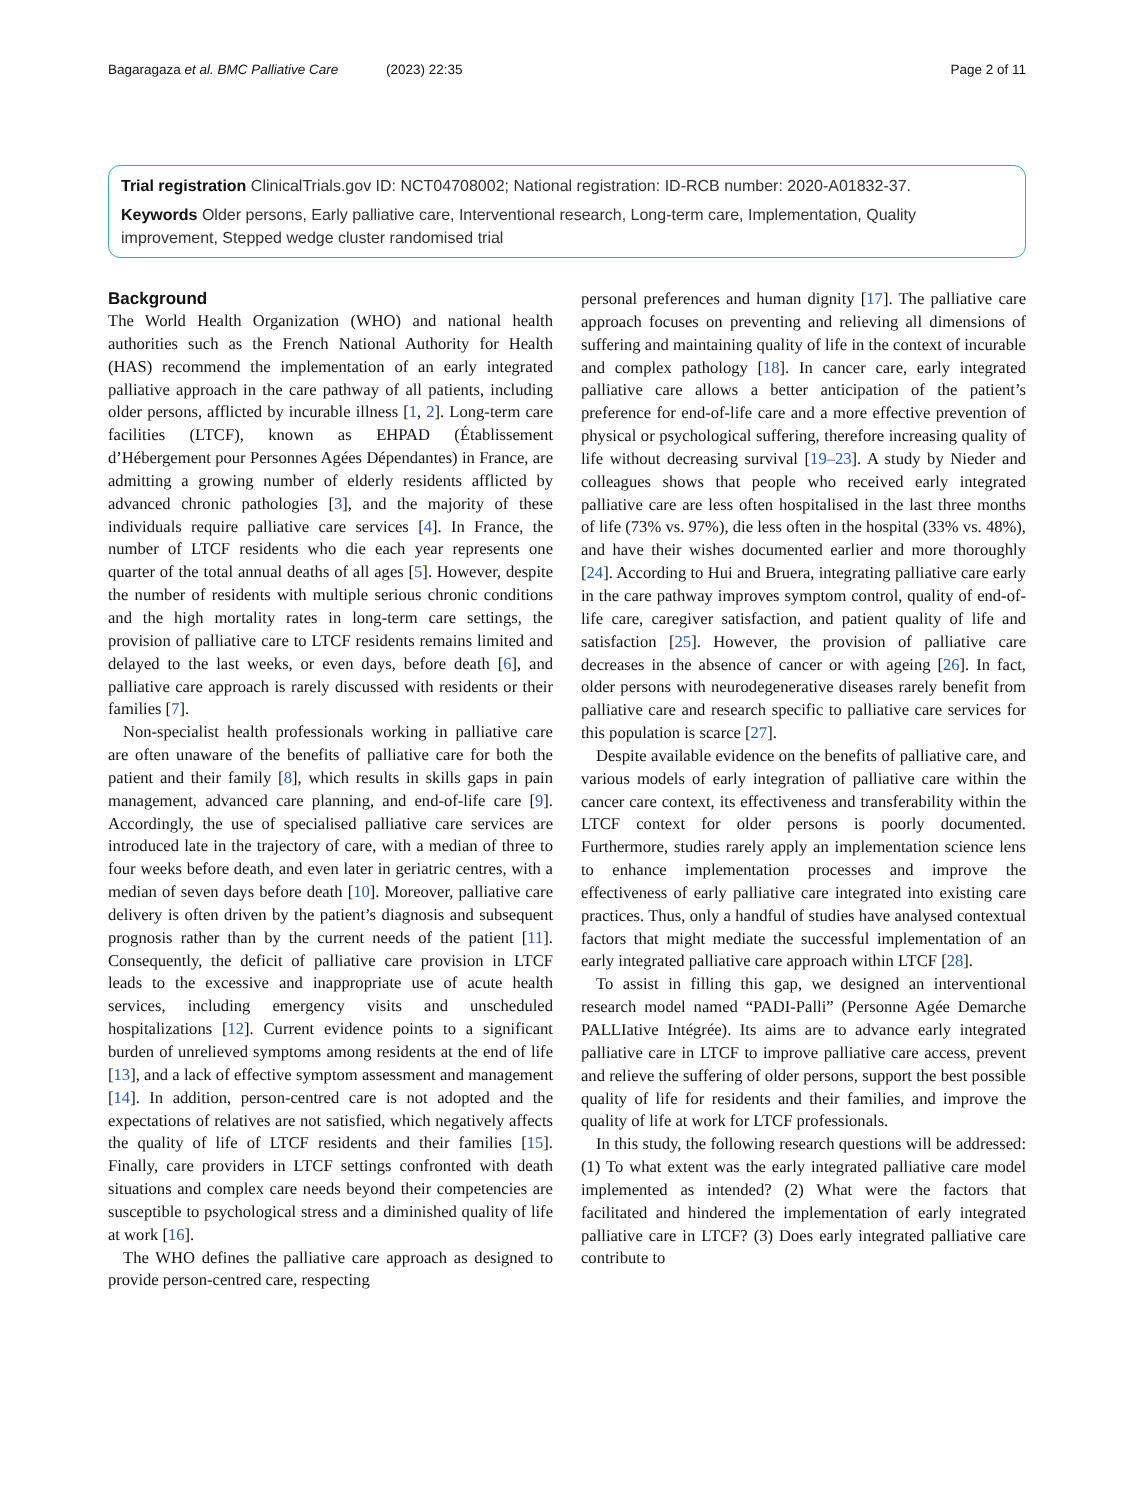Bagaragaza et al. BMC Palliative Care (2023) 22:35 Page 2 of 11
Trial registration ClinicalTrials.gov ID: NCT04708002; National registration: ID-RCB number: 2020-A01832-37.
Keywords Older persons, Early palliative care, Interventional research, Long-term care, Implementation, Quality improvement, Stepped wedge cluster randomised trial
Background
The World Health Organization (WHO) and national health authorities such as the French National Authority for Health (HAS) recommend the implementation of an early integrated palliative approach in the care pathway of all patients, including older persons, afflicted by incurable illness [1, 2]. Long-term care facilities (LTCF), known as EHPAD (Établissement d’Hébergement pour Personnes Agées Dépendantes) in France, are admitting a growing number of elderly residents afflicted by advanced chronic pathologies [3], and the majority of these individuals require palliative care services [4]. In France, the number of LTCF residents who die each year represents one quarter of the total annual deaths of all ages [5]. However, despite the number of residents with multiple serious chronic conditions and the high mortality rates in long-term care settings, the provision of palliative care to LTCF residents remains limited and delayed to the last weeks, or even days, before death [6], and palliative care approach is rarely discussed with residents or their families [7].
Non-specialist health professionals working in palliative care are often unaware of the benefits of palliative care for both the patient and their family [8], which results in skills gaps in pain management, advanced care planning, and end-of-life care [9]. Accordingly, the use of specialised palliative care services are introduced late in the trajectory of care, with a median of three to four weeks before death, and even later in geriatric centres, with a median of seven days before death [10]. Moreover, palliative care delivery is often driven by the patient’s diagnosis and subsequent prognosis rather than by the current needs of the patient [11]. Consequently, the deficit of palliative care provision in LTCF leads to the excessive and inappropriate use of acute health services, including emergency visits and unscheduled hospitalizations [12]. Current evidence points to a significant burden of unrelieved symptoms among residents at the end of life [13], and a lack of effective symptom assessment and management [14]. In addition, person-centred care is not adopted and the expectations of relatives are not satisfied, which negatively affects the quality of life of LTCF residents and their families [15]. Finally, care providers in LTCF settings confronted with death situations and complex care needs beyond their competencies are susceptible to psychological stress and a diminished quality of life at work [16].
The WHO defines the palliative care approach as designed to provide person-centred care, respecting
personal preferences and human dignity [17]. The palliative care approach focuses on preventing and relieving all dimensions of suffering and maintaining quality of life in the context of incurable and complex pathology [18]. In cancer care, early integrated palliative care allows a better anticipation of the patient’s preference for end-of-life care and a more effective prevention of physical or psychological suffering, therefore increasing quality of life without decreasing survival [19–23]. A study by Nieder and colleagues shows that people who received early integrated palliative care are less often hospitalised in the last three months of life (73% vs. 97%), die less often in the hospital (33% vs. 48%), and have their wishes documented earlier and more thoroughly [24]. According to Hui and Bruera, integrating palliative care early in the care pathway improves symptom control, quality of end-of-life care, caregiver satisfaction, and patient quality of life and satisfaction [25]. However, the provision of palliative care decreases in the absence of cancer or with ageing [26]. In fact, older persons with neurodegenerative diseases rarely benefit from palliative care and research specific to palliative care services for this population is scarce [27].
Despite available evidence on the benefits of palliative care, and various models of early integration of palliative care within the cancer care context, its effectiveness and transferability within the LTCF context for older persons is poorly documented. Furthermore, studies rarely apply an implementation science lens to enhance implementation processes and improve the effectiveness of early palliative care integrated into existing care practices. Thus, only a handful of studies have analysed contextual factors that might mediate the successful implementation of an early integrated palliative care approach within LTCF [28].
To assist in filling this gap, we designed an interventional research model named “PADI-Palli” (Personne Agée Demarche PALLIative Intégrée). Its aims are to advance early integrated palliative care in LTCF to improve palliative care access, prevent and relieve the suffering of older persons, support the best possible quality of life for residents and their families, and improve the quality of life at work for LTCF professionals.
In this study, the following research questions will be addressed: (1) To what extent was the early integrated palliative care model implemented as intended? (2) What were the factors that facilitated and hindered the implementation of early integrated palliative care in LTCF? (3) Does early integrated palliative care contribute to